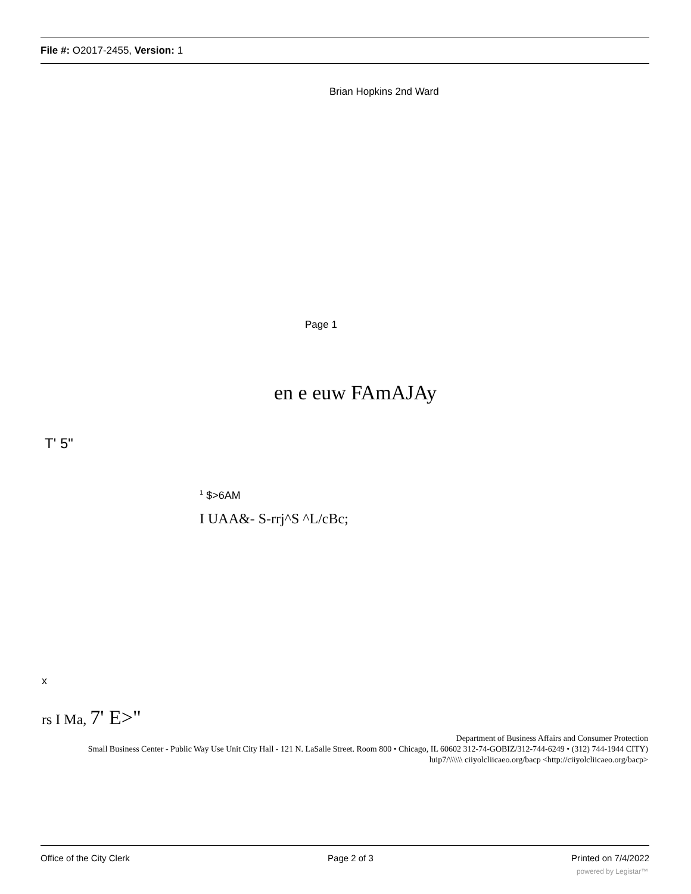File #: O2017-2455, Version: 1
Brian Hopkins 2nd Ward
Page 1
en e euw FAmAJAy
T' 5"
<sup>1</sup> $>6AM
I UAA&- S-rrj^S ^L/cBc;
x
rs I Ma, 7' E>"
Department of Business Affairs and Consumer Protection
Small Business Center - Public Way Use Unit City Hall - 121 N. LaSalle Street. Room 800 • Chicago, IL 60602 312-74-GOBIZ/312-744-6249 • (312) 744-1944 CITY)
luip7/\\\\\\ ciiyolcliicaeo.org/bacp <http://ciiyolcliicaeo.org/bacp>
Office of the City Clerk Page 2 of 3 Printed on 7/4/2022
powered by Legistar™